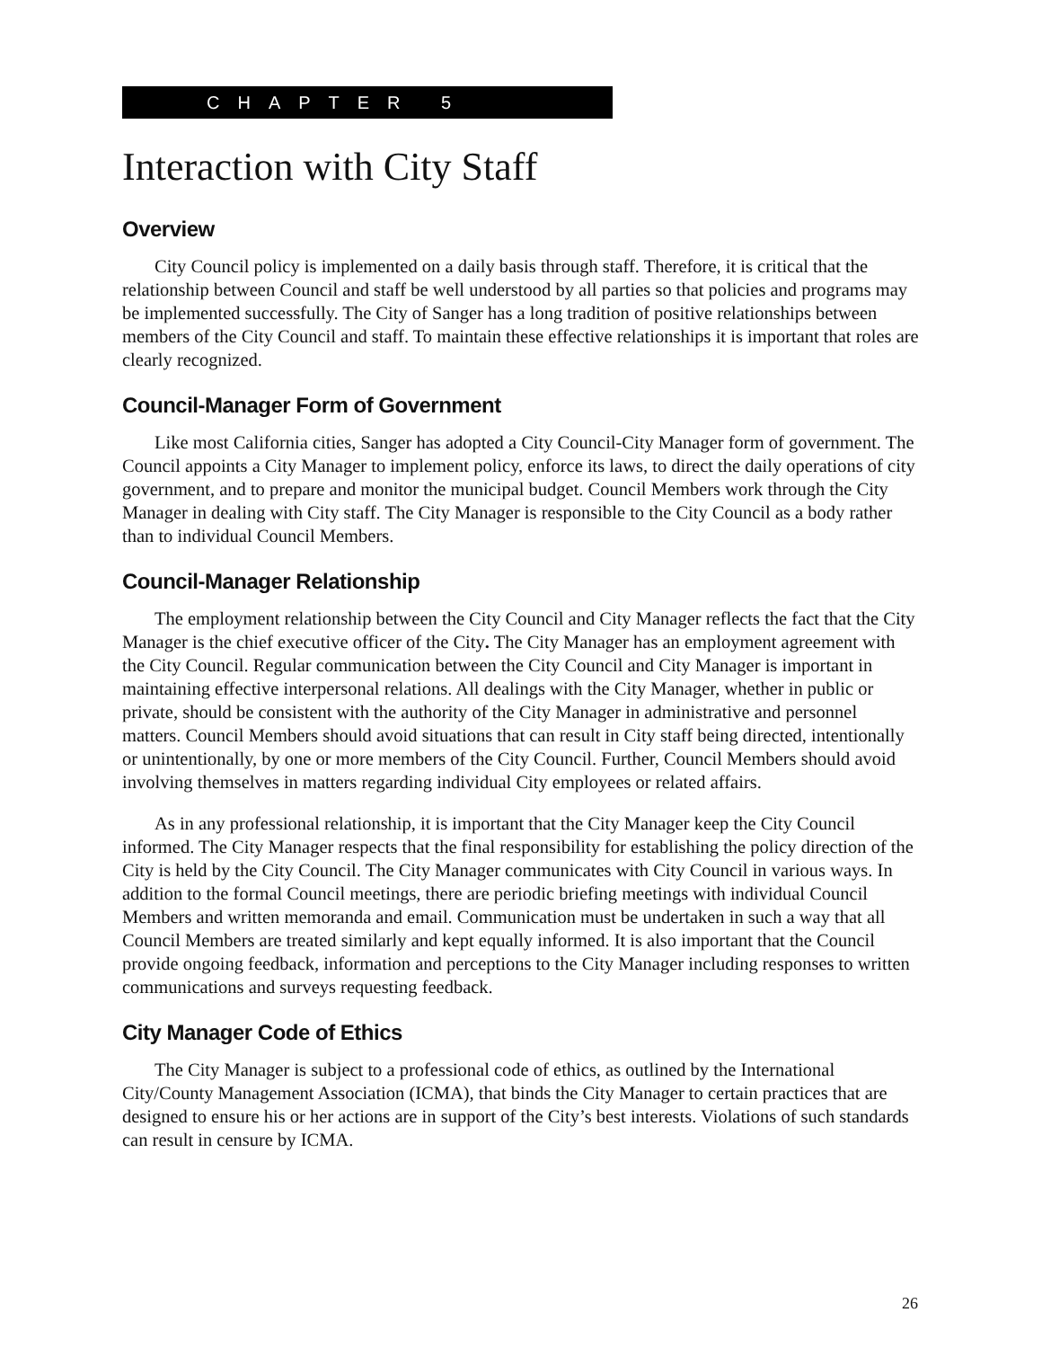CHAPTER 5
Interaction with City Staff
Overview
City Council policy is implemented on a daily basis through staff. Therefore, it is critical that the relationship between Council and staff be well understood by all parties so that policies and programs may be implemented successfully. The City of Sanger has a long tradition of positive relationships between members of the City Council and staff. To maintain these effective relationships it is important that roles are clearly recognized.
Council-Manager Form of Government
Like most California cities, Sanger has adopted a City Council-City Manager form of government. The Council appoints a City Manager to implement policy, enforce its laws, to direct the daily operations of city government, and to prepare and monitor the municipal budget. Council Members work through the City Manager in dealing with City staff. The City Manager is responsible to the City Council as a body rather than to individual Council Members.
Council-Manager Relationship
The employment relationship between the City Council and City Manager reflects the fact that the City Manager is the chief executive officer of the City. The City Manager has an employment agreement with the City Council. Regular communication between the City Council and City Manager is important in maintaining effective interpersonal relations. All dealings with the City Manager, whether in public or private, should be consistent with the authority of the City Manager in administrative and personnel matters. Council Members should avoid situations that can result in City staff being directed, intentionally or unintentionally, by one or more members of the City Council. Further, Council Members should avoid involving themselves in matters regarding individual City employees or related affairs.
As in any professional relationship, it is important that the City Manager keep the City Council informed. The City Manager respects that the final responsibility for establishing the policy direction of the City is held by the City Council. The City Manager communicates with City Council in various ways. In addition to the formal Council meetings, there are periodic briefing meetings with individual Council Members and written memoranda and email. Communication must be undertaken in such a way that all Council Members are treated similarly and kept equally informed. It is also important that the Council provide ongoing feedback, information and perceptions to the City Manager including responses to written communications and surveys requesting feedback.
City Manager Code of Ethics
The City Manager is subject to a professional code of ethics, as outlined by the International City/County Management Association (ICMA), that binds the City Manager to certain practices that are designed to ensure his or her actions are in support of the City’s best interests. Violations of such standards can result in censure by ICMA.
26